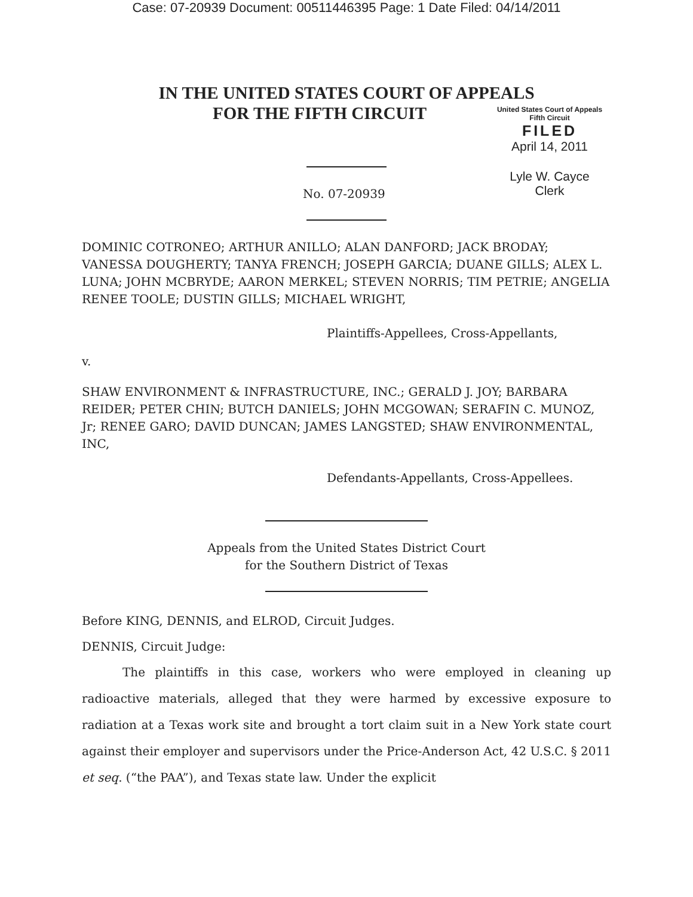Case: 07-20939 Document: 00511446395 Page: 1 Date Filed: 04/14/2011
IN THE UNITED STATES COURT OF APPEALS
FOR THE FIFTH CIRCUIT
United States Court of Appeals
Fifth Circuit
FILED
April 14, 2011
Lyle W. Cayce
Clerk
No. 07-20939
DOMINIC COTRONEO; ARTHUR ANILLO; ALAN DANFORD; JACK BRODAY; VANESSA DOUGHERTY; TANYA FRENCH; JOSEPH GARCIA; DUANE GILLS; ALEX L. LUNA; JOHN MCBRYDE; AARON MERKEL; STEVEN NORRIS; TIM PETRIE; ANGELIA RENEE TOOLE; DUSTIN GILLS; MICHAEL WRIGHT,
Plaintiffs-Appellees, Cross-Appellants,
v.
SHAW ENVIRONMENT & INFRASTRUCTURE, INC.; GERALD J. JOY; BARBARA REIDER; PETER CHIN; BUTCH DANIELS; JOHN MCGOWAN; SERAFIN C. MUNOZ, Jr; RENEE GARO; DAVID DUNCAN; JAMES LANGSTED; SHAW ENVIRONMENTAL, INC,
Defendants-Appellants, Cross-Appellees.
Appeals from the United States District Court
for the Southern District of Texas
Before KING, DENNIS, and ELROD, Circuit Judges.
DENNIS, Circuit Judge:
The plaintiffs in this case, workers who were employed in cleaning up radioactive materials, alleged that they were harmed by excessive exposure to radiation at a Texas work site and brought a tort claim suit in a New York state court against their employer and supervisors under the Price-Anderson Act, 42 U.S.C. § 2011 et seq. (“the PAA”), and Texas state law. Under the explicit